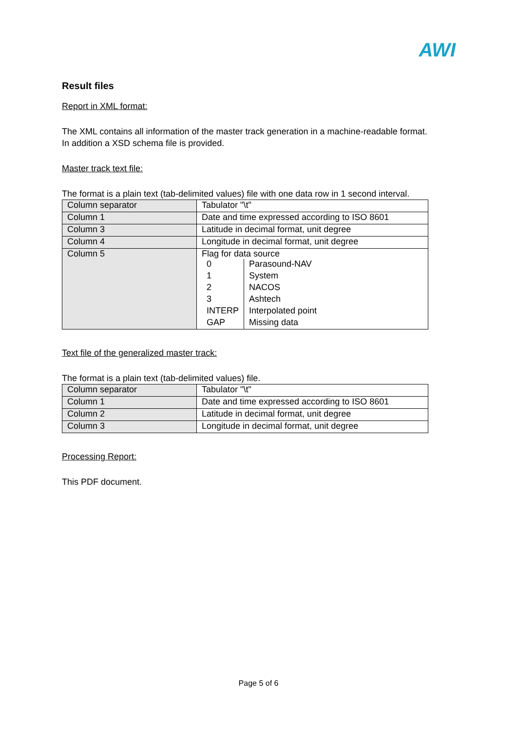AWI
Result files
Report in XML format:
The XML contains all information of the master track generation in a machine-readable format.
In addition a XSD schema file is provided.
Master track text file:
The format is a plain text (tab-delimited values) file with one data row in 1 second interval.
| Column separator | Tabulator "\t" |
| Column 1 | Date and time expressed according to ISO 8601 |
| Column 3 | Latitude in decimal format, unit degree |
| Column 4 | Longitude in decimal format, unit degree |
| Column 5 | Flag for data source / 0 / Parasound-NAV / / 1 / System / / 2 / NACOS / / 3 / Ashtech / / INTERP / Interpolated point / / GAP / Missing data / |
Text file of the generalized master track:
The format is a plain text (tab-delimited values) file.
| Column separator | Tabulator "\t" |
| Column 1 | Date and time expressed according to ISO 8601 |
| Column 2 | Latitude in decimal format, unit degree |
| Column 3 | Longitude in decimal format, unit degree |
Processing Report:
This PDF document.
Page 5 of 6